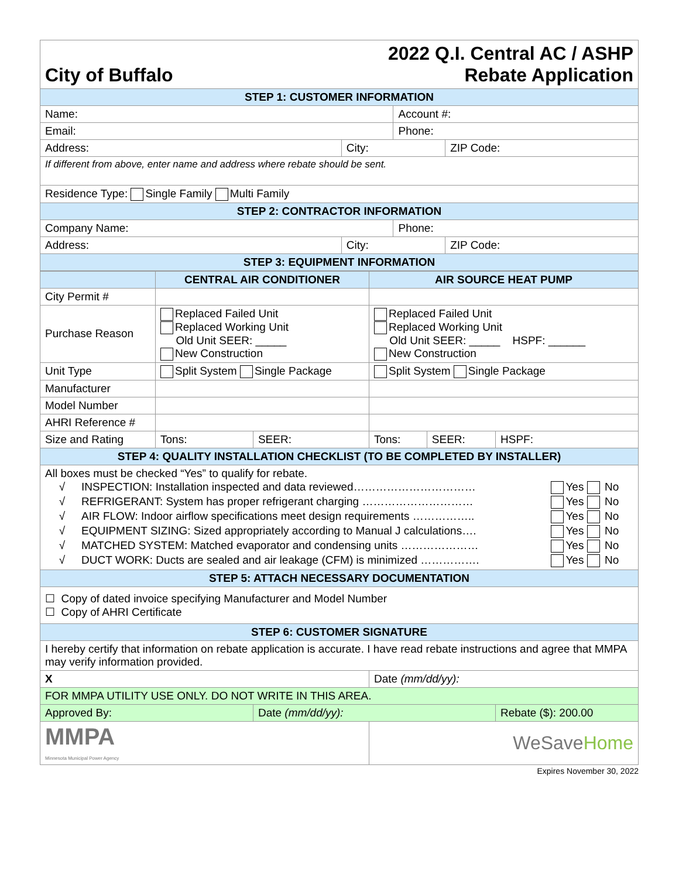City of Buffalo
2022 Q.I. Central AC / ASHP
Rebate Application
| STEP 1: CUSTOMER INFORMATION | | | |
| Name: | | Account #: | |
| Email: | | Phone: | |
| Address: | City: | | ZIP Code: |
| If different from above, enter name and address where rebate should be sent. | | | |
| Residence Type: Single Family Multi Family | | | |
| STEP 2: CONTRACTOR INFORMATION | | | |
| Company Name: | | Phone: | |
| Address: | City: | | ZIP Code: |
| STEP 3: EQUIPMENT INFORMATION | | | |
| | CENTRAL AIR CONDITIONER | | AIR SOURCE HEAT PUMP | | |
| City Permit # | | | | | |
| Purchase Reason | Replaced Failed Unit Replaced Working Unit Old Unit SEER: _____ New Construction | | Replaced Failed Unit Replaced Working Unit Old Unit SEER: _____ HSPF: ______ New Construction | | |
| Unit Type | Split System Single Package | | Split System Single Package | | |
| Manufacturer | | | | | |
| Model Number | | | | | |
| AHRI Reference # | | | | | |
| Size and Rating | Tons: | SEER: | Tons: | SEER: | HSPF: |
| STEP 4: QUALITY INSTALLATION CHECKLIST (TO BE COMPLETED BY INSTALLER) | | | | | |
| All boxes must be checked “Yes” to qualify for rebate. / √ / INSPECTION: Installation inspected and data reviewed…………………………… / Yes No / / √ / REFRIGERANT: System has proper refrigerant charging ………………………… / Yes No / / √ / AIR FLOW: Indoor airflow specifications meet design requirements …………….. / Yes No / / √ / EQUIPMENT SIZING: Sized appropriately according to Manual J calculations…. / Yes No / / √ / MATCHED SYSTEM: Matched evaporator and condensing units ………………… / Yes No / / √ / DUCT WORK: Ducts are sealed and air leakage (CFM) is minimized ……………. / Yes No / | | | | | |
| STEP 5: ATTACH NECESSARY DOCUMENTATION | | | | | |
| ☐ Copy of dated invoice specifying Manufacturer and Model Number ☐ Copy of AHRI Certificate | | | | | |
| STEP 6: CUSTOMER SIGNATURE | | | | | |
| I hereby certify that information on rebate application is accurate. I have read rebate instructions and agree that MMPA may verify information provided. | | | | | |
| X | | | Date (mm/dd/yy): | | |
| FOR MMPA UTILITY USE ONLY. DO NOT WRITE IN THIS AREA. | | | | | |
| Approved By: | | Date (mm/dd/yy): | | | Rebate ($): 200.00 |
| MMPA Minnesota Municipal Power Agency | | | WeSave Home | | |
Expires November 30, 2022